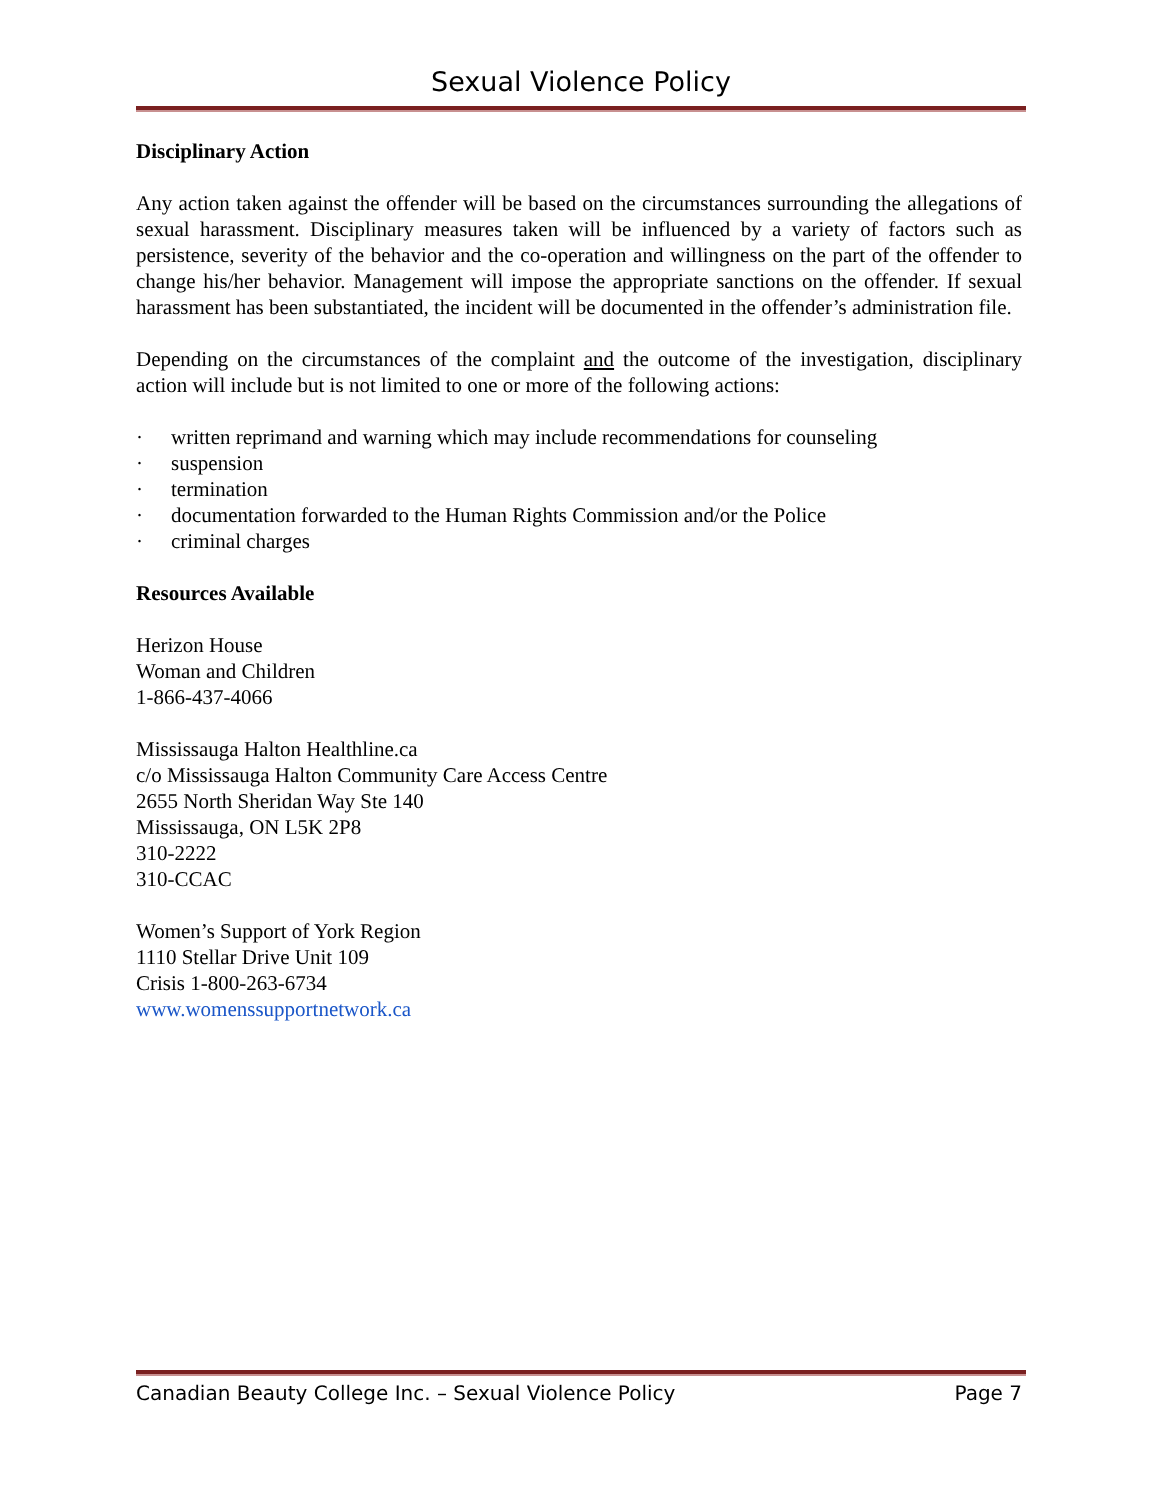Sexual Violence Policy
Disciplinary Action
Any action taken against the offender will be based on the circumstances surrounding the allegations of sexual harassment. Disciplinary measures taken will be influenced by a variety of factors such as persistence, severity of the behavior and the co-operation and willingness on the part of the offender to change his/her behavior. Management will impose the appropriate sanctions on the offender. If sexual harassment has been substantiated, the incident will be documented in the offender’s administration file.
Depending on the circumstances of the complaint and the outcome of the investigation, disciplinary action will include but is not limited to one or more of the following actions:
· written reprimand and warning which may include recommendations for counseling
· suspension
· termination
· documentation forwarded to the Human Rights Commission and/or the Police
· criminal charges
Resources Available
Herizon House
Woman and Children
1-866-437-4066
Mississauga Halton Healthline.ca
c/o Mississauga Halton Community Care Access Centre
2655 North Sheridan Way Ste 140
Mississauga, ON L5K 2P8
310-2222
310-CCAC
Women’s Support of York Region
1110 Stellar Drive Unit 109
Crisis 1-800-263-6734
www.womenssupportnetwork.ca
Canadian Beauty College Inc. – Sexual Violence Policy Page 7